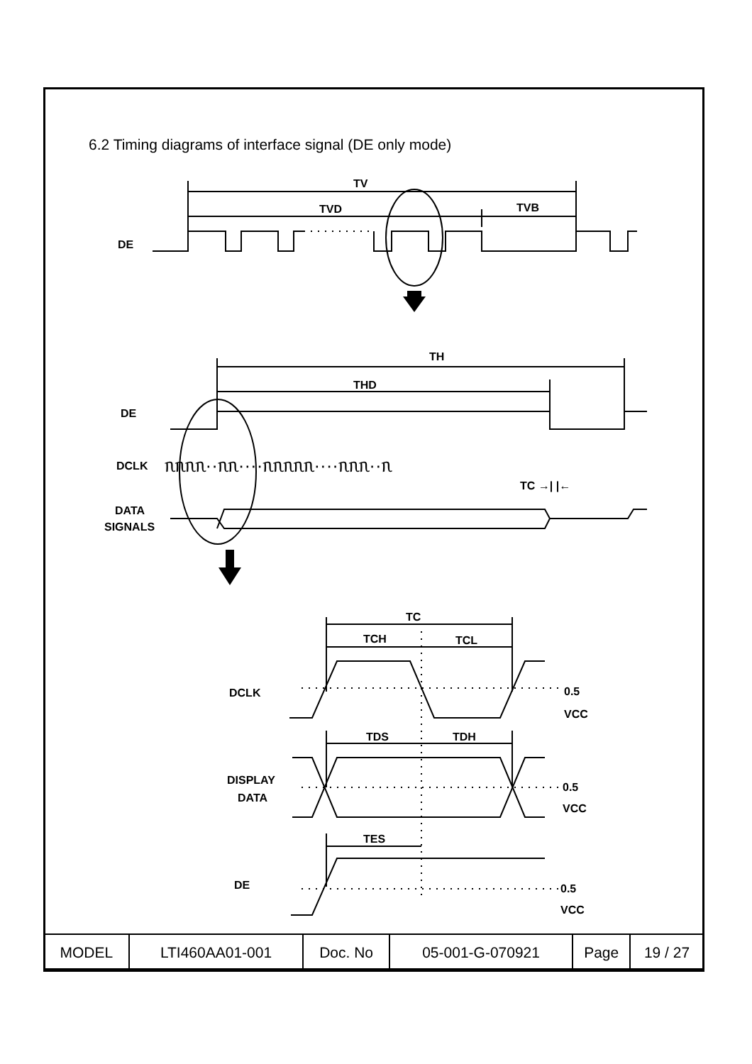6.2 Timing diagrams of interface signal (DE only mode)
TV
TVD
TVB
DE
TH
THD
DE
DCLK
ᥰᥰᥰᥰ··ᥰᥰ····ᥰᥰᥰᥰᥰ····ᥰᥰᥰ··ᥰ
TC →| |←
DATA
SIGNALS
TC
TCH
TCL
DCLK
0.5
VCC
TDS
TDH
DISPLAY
DATA
0.5
VCC
TES
DE
0.5
VCC
| MODEL | LTI460AA01-001 | Doc. No | 05-001-G-070921 | Page | 19 / 27 |